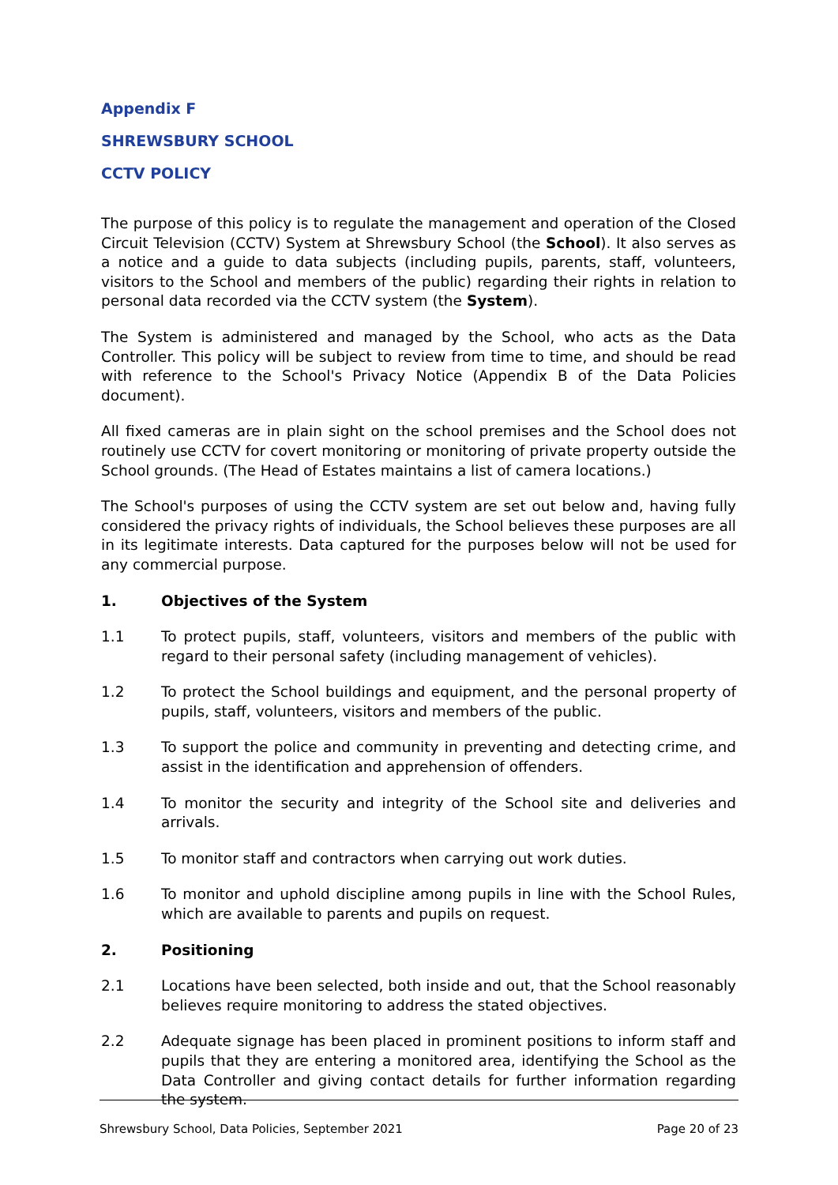Appendix F
SHREWSBURY SCHOOL
CCTV POLICY
The purpose of this policy is to regulate the management and operation of the Closed Circuit Television (CCTV) System at Shrewsbury School (the School). It also serves as a notice and a guide to data subjects (including pupils, parents, staff, volunteers, visitors to the School and members of the public) regarding their rights in relation to personal data recorded via the CCTV system (the System).
The System is administered and managed by the School, who acts as the Data Controller. This policy will be subject to review from time to time, and should be read with reference to the School's Privacy Notice (Appendix B of the Data Policies document).
All fixed cameras are in plain sight on the school premises and the School does not routinely use CCTV for covert monitoring or monitoring of private property outside the School grounds. (The Head of Estates maintains a list of camera locations.)
The School's purposes of using the CCTV system are set out below and, having fully considered the privacy rights of individuals, the School believes these purposes are all in its legitimate interests. Data captured for the purposes below will not be used for any commercial purpose.
1. Objectives of the System
1.1 To protect pupils, staff, volunteers, visitors and members of the public with regard to their personal safety (including management of vehicles).
1.2 To protect the School buildings and equipment, and the personal property of pupils, staff, volunteers, visitors and members of the public.
1.3 To support the police and community in preventing and detecting crime, and assist in the identification and apprehension of offenders.
1.4 To monitor the security and integrity of the School site and deliveries and arrivals.
1.5 To monitor staff and contractors when carrying out work duties.
1.6 To monitor and uphold discipline among pupils in line with the School Rules, which are available to parents and pupils on request.
2. Positioning
2.1 Locations have been selected, both inside and out, that the School reasonably believes require monitoring to address the stated objectives.
2.2 Adequate signage has been placed in prominent positions to inform staff and pupils that they are entering a monitored area, identifying the School as the Data Controller and giving contact details for further information regarding the system.
Shrewsbury School, Data Policies, September 2021 Page 20 of 23